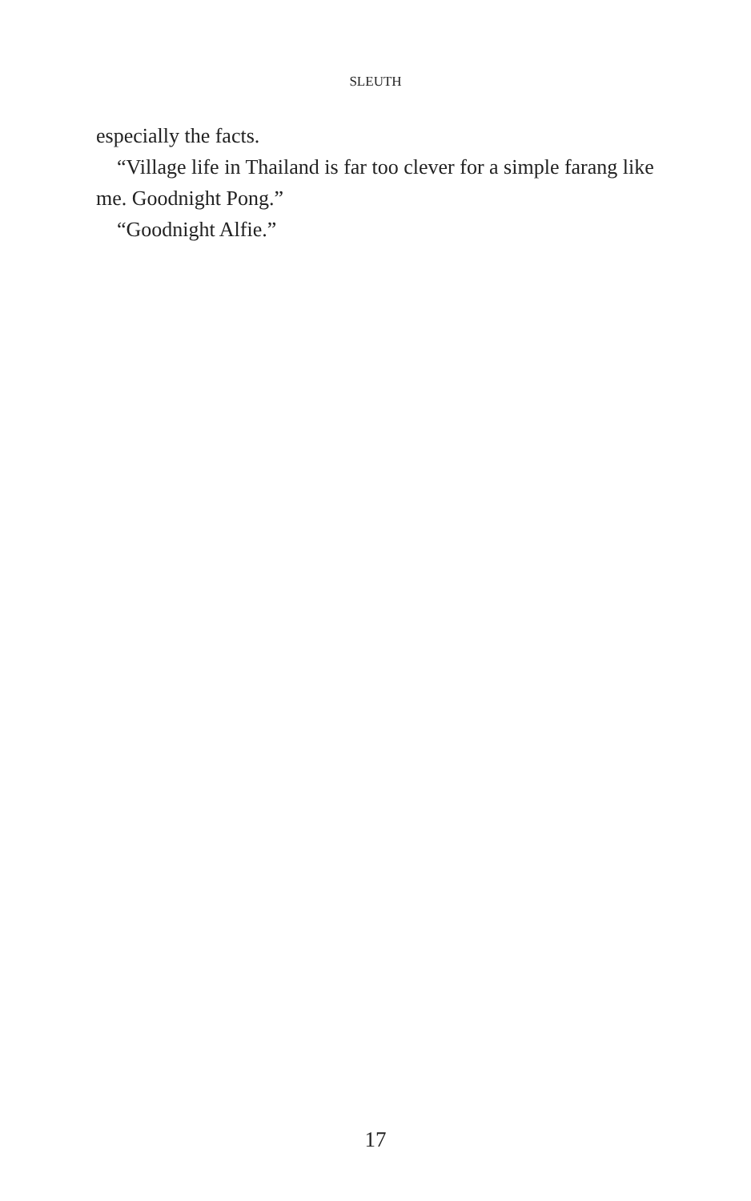SLEUTH
especially the facts.
“Village life in Thailand is far too clever for a simple farang like me. Goodnight Pong.”
“Goodnight Alfie.”
17